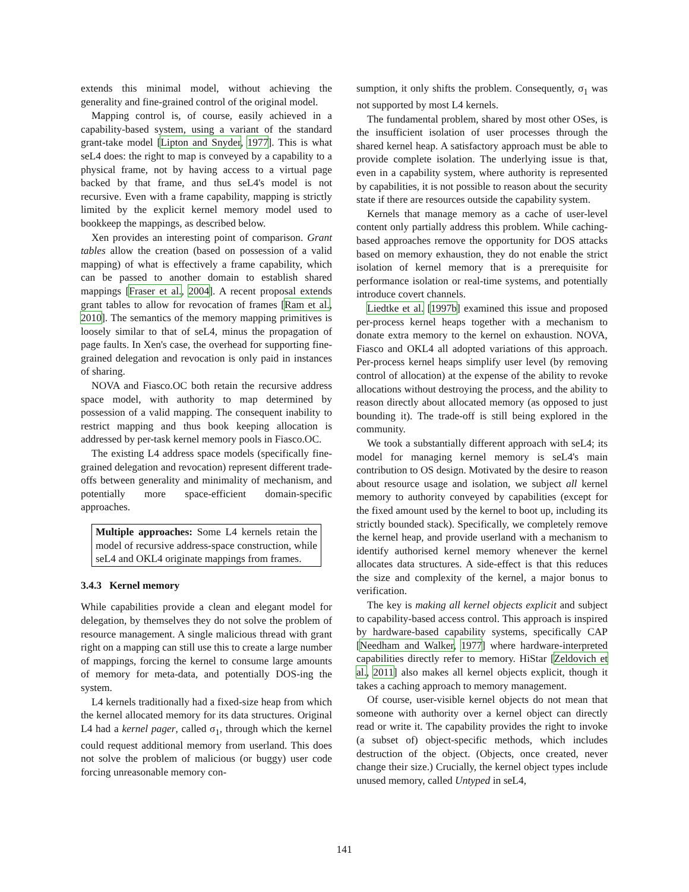extends this minimal model, without achieving the generality and fine-grained control of the original model.
Mapping control is, of course, easily achieved in a capability-based system, using a variant of the standard grant-take model [Lipton and Snyder, 1977]. This is what seL4 does: the right to map is conveyed by a capability to a physical frame, not by having access to a virtual page backed by that frame, and thus seL4's model is not recursive. Even with a frame capability, mapping is strictly limited by the explicit kernel memory model used to bookkeep the mappings, as described below.
Xen provides an interesting point of comparison. Grant tables allow the creation (based on possession of a valid mapping) of what is effectively a frame capability, which can be passed to another domain to establish shared mappings [Fraser et al., 2004]. A recent proposal extends grant tables to allow for revocation of frames [Ram et al., 2010]. The semantics of the memory mapping primitives is loosely similar to that of seL4, minus the propagation of page faults. In Xen's case, the overhead for supporting fine-grained delegation and revocation is only paid in instances of sharing.
NOVA and Fiasco.OC both retain the recursive address space model, with authority to map determined by possession of a valid mapping. The consequent inability to restrict mapping and thus book keeping allocation is addressed by per-task kernel memory pools in Fiasco.OC.
The existing L4 address space models (specifically fine-grained delegation and revocation) represent different trade-offs between generality and minimality of mechanism, and potentially more space-efficient domain-specific approaches.
Multiple approaches: Some L4 kernels retain the model of recursive address-space construction, while seL4 and OKL4 originate mappings from frames.
3.4.3 Kernel memory
While capabilities provide a clean and elegant model for delegation, by themselves they do not solve the problem of resource management. A single malicious thread with grant right on a mapping can still use this to create a large number of mappings, forcing the kernel to consume large amounts of memory for meta-data, and potentially DOS-ing the system.
L4 kernels traditionally had a fixed-size heap from which the kernel allocated memory for its data structures. Original L4 had a kernel pager, called σ<sub>1</sub>, through which the kernel could request additional memory from userland. This does not solve the problem of malicious (or buggy) user code forcing unreasonable memory con-
sumption, it only shifts the problem. Consequently, σ<sub>1</sub> was not supported by most L4 kernels.
The fundamental problem, shared by most other OSes, is the insufficient isolation of user processes through the shared kernel heap. A satisfactory approach must be able to provide complete isolation. The underlying issue is that, even in a capability system, where authority is represented by capabilities, it is not possible to reason about the security state if there are resources outside the capability system.
Kernels that manage memory as a cache of user-level content only partially address this problem. While caching-based approaches remove the opportunity for DOS attacks based on memory exhaustion, they do not enable the strict isolation of kernel memory that is a prerequisite for performance isolation or real-time systems, and potentially introduce covert channels.
Liedtke et al. [1997b] examined this issue and proposed per-process kernel heaps together with a mechanism to donate extra memory to the kernel on exhaustion. NOVA, Fiasco and OKL4 all adopted variations of this approach. Per-process kernel heaps simplify user level (by removing control of allocation) at the expense of the ability to revoke allocations without destroying the process, and the ability to reason directly about allocated memory (as opposed to just bounding it). The trade-off is still being explored in the community.
We took a substantially different approach with seL4; its model for managing kernel memory is seL4's main contribution to OS design. Motivated by the desire to reason about resource usage and isolation, we subject all kernel memory to authority conveyed by capabilities (except for the fixed amount used by the kernel to boot up, including its strictly bounded stack). Specifically, we completely remove the kernel heap, and provide userland with a mechanism to identify authorised kernel memory whenever the kernel allocates data structures. A side-effect is that this reduces the size and complexity of the kernel, a major bonus to verification.
The key is making all kernel objects explicit and subject to capability-based access control. This approach is inspired by hardware-based capability systems, specifically CAP [Needham and Walker, 1977] where hardware-interpreted capabilities directly refer to memory. HiStar [Zeldovich et al., 2011] also makes all kernel objects explicit, though it takes a caching approach to memory management.
Of course, user-visible kernel objects do not mean that someone with authority over a kernel object can directly read or write it. The capability provides the right to invoke (a subset of) object-specific methods, which includes destruction of the object. (Objects, once created, never change their size.) Crucially, the kernel object types include unused memory, called Untyped in seL4,
141